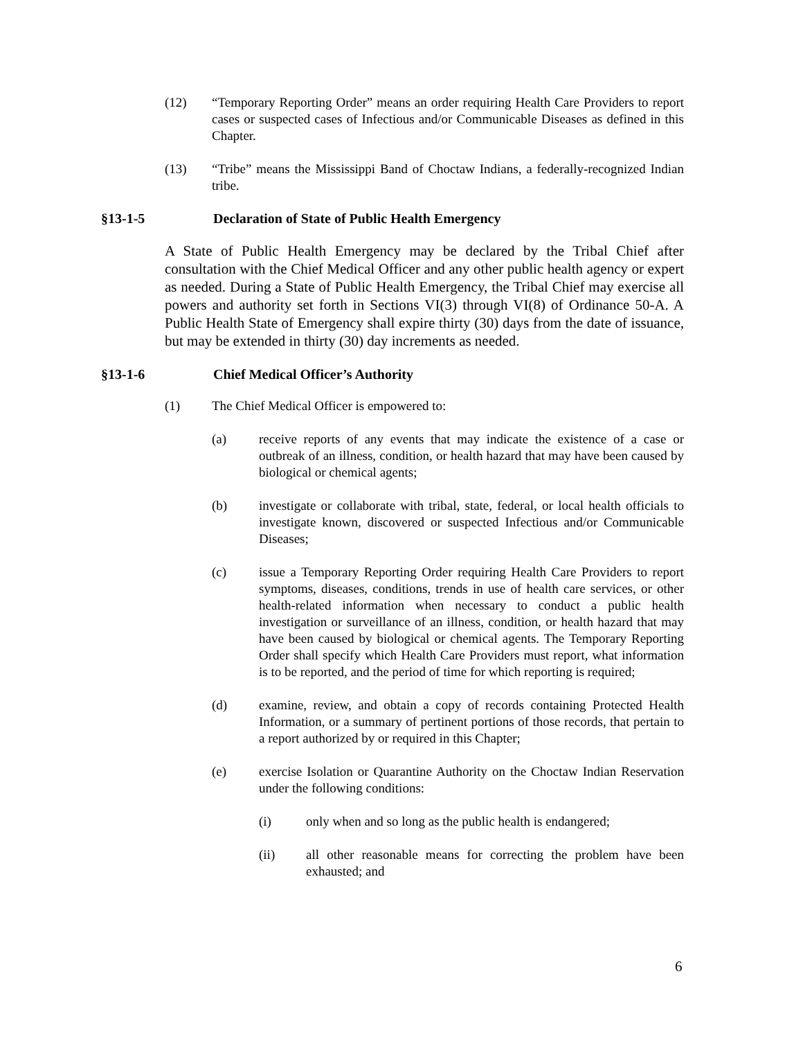(12) “Temporary Reporting Order” means an order requiring Health Care Providers to report cases or suspected cases of Infectious and/or Communicable Diseases as defined in this Chapter.
(13) “Tribe” means the Mississippi Band of Choctaw Indians, a federally-recognized Indian tribe.
§13-1-5 Declaration of State of Public Health Emergency
A State of Public Health Emergency may be declared by the Tribal Chief after consultation with the Chief Medical Officer and any other public health agency or expert as needed. During a State of Public Health Emergency, the Tribal Chief may exercise all powers and authority set forth in Sections VI(3) through VI(8) of Ordinance 50-A. A Public Health State of Emergency shall expire thirty (30) days from the date of issuance, but may be extended in thirty (30) day increments as needed.
§13-1-6 Chief Medical Officer’s Authority
(1) The Chief Medical Officer is empowered to:
(a) receive reports of any events that may indicate the existence of a case or outbreak of an illness, condition, or health hazard that may have been caused by biological or chemical agents;
(b) investigate or collaborate with tribal, state, federal, or local health officials to investigate known, discovered or suspected Infectious and/or Communicable Diseases;
(c) issue a Temporary Reporting Order requiring Health Care Providers to report symptoms, diseases, conditions, trends in use of health care services, or other health-related information when necessary to conduct a public health investigation or surveillance of an illness, condition, or health hazard that may have been caused by biological or chemical agents. The Temporary Reporting Order shall specify which Health Care Providers must report, what information is to be reported, and the period of time for which reporting is required;
(d) examine, review, and obtain a copy of records containing Protected Health Information, or a summary of pertinent portions of those records, that pertain to a report authorized by or required in this Chapter;
(e) exercise Isolation or Quarantine Authority on the Choctaw Indian Reservation under the following conditions:
(i) only when and so long as the public health is endangered;
(ii) all other reasonable means for correcting the problem have been exhausted; and
6